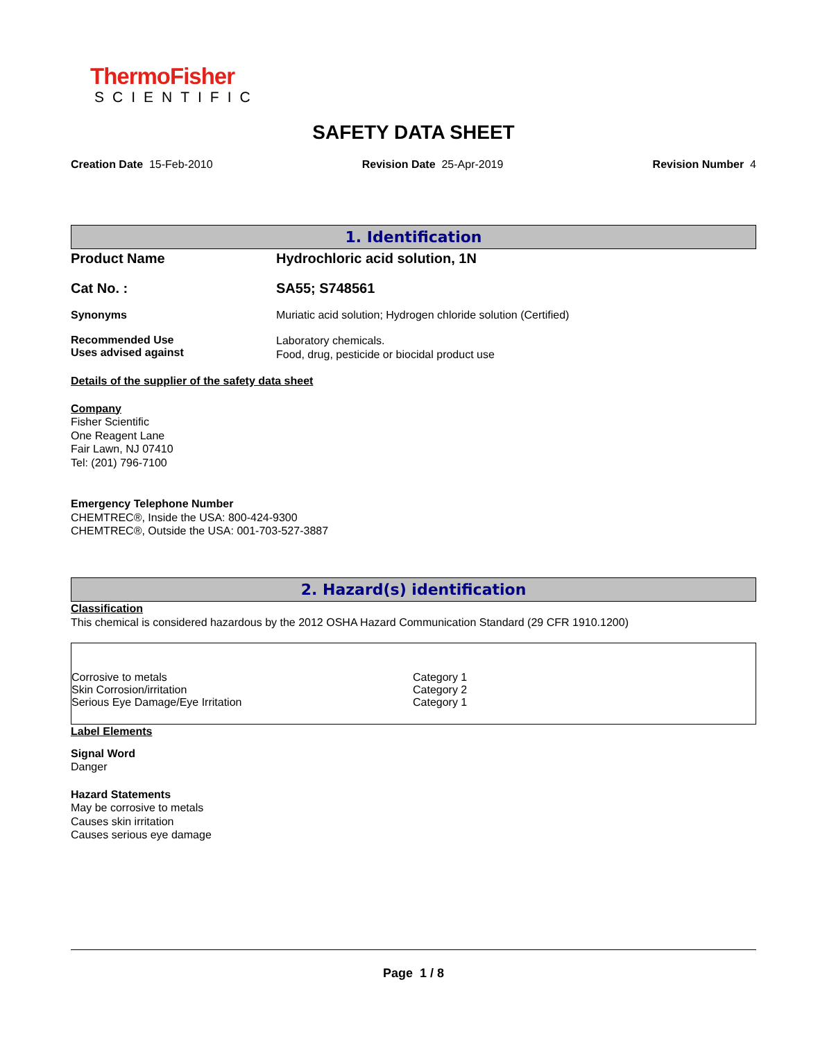ThermoFisher
SCIENTIFIC
SAFETY DATA SHEET
Creation Date 15-Feb-2010 Revision Date 25-Apr-2019 Revision Number 4
1. Identification
Product Name Hydrochloric acid solution, 1N
Cat No. : SA55; S748561
Synonyms Muriatic acid solution; Hydrogen chloride solution (Certified)
Recommended Use
Uses advised against
Laboratory chemicals.
Food, drug, pesticide or biocidal product use
Details of the supplier of the safety data sheet
Company
Fisher Scientific
One Reagent Lane
Fair Lawn, NJ 07410
Tel: (201) 796-7100
Emergency Telephone Number
CHEMTREC®, Inside the USA: 800-424-9300
CHEMTREC®, Outside the USA: 001-703-527-3887
2. Hazard(s) identification
Classification
This chemical is considered hazardous by the 2012 OSHA Hazard Communication Standard (29 CFR 1910.1200)
| Corrosive to metals | Category 1 |
| Skin Corrosion/irritation | Category 2 |
| Serious Eye Damage/Eye Irritation | Category 1 |
Label Elements
Signal Word
Danger
Hazard Statements
May be corrosive to metals
Causes skin irritation
Causes serious eye damage
Page 1 / 8